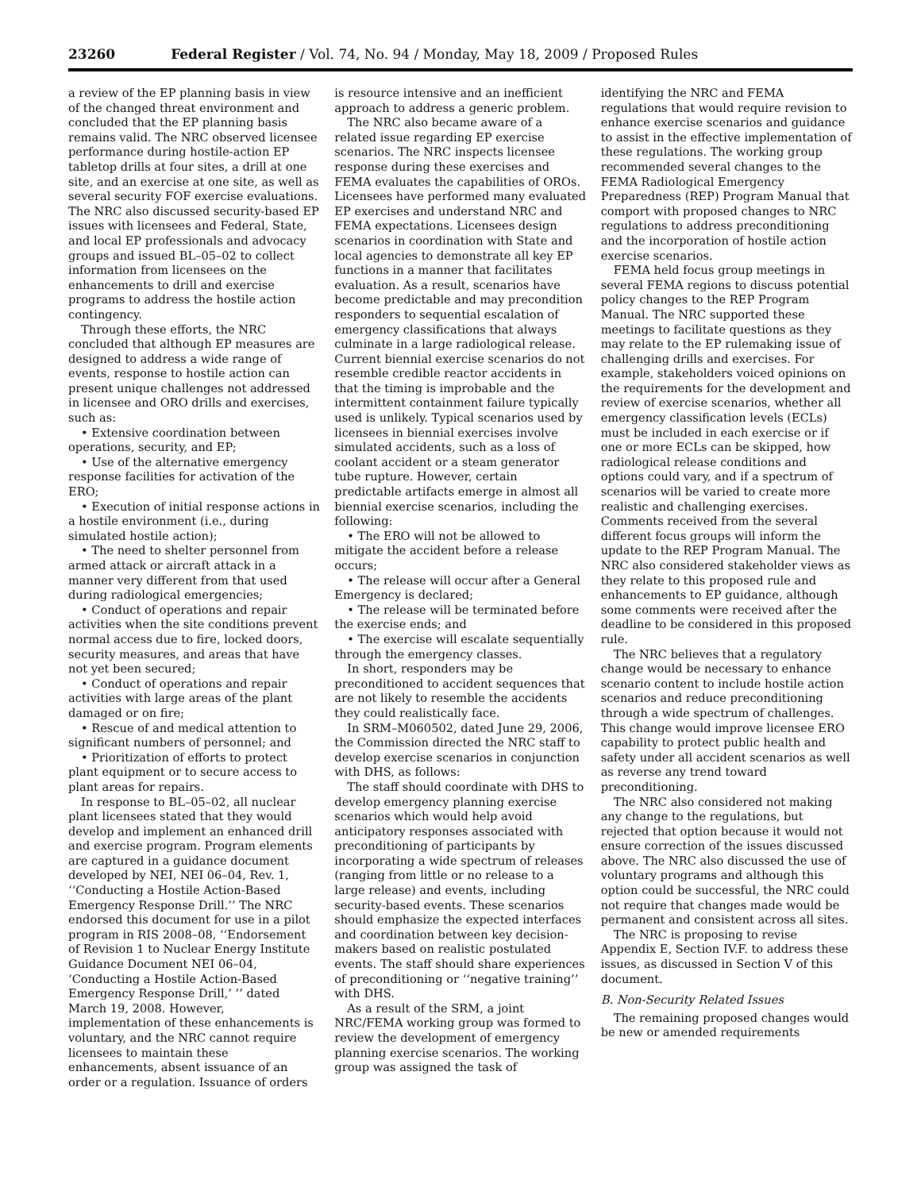23260 Federal Register / Vol. 74, No. 94 / Monday, May 18, 2009 / Proposed Rules
a review of the EP planning basis in view of the changed threat environment and concluded that the EP planning basis remains valid. The NRC observed licensee performance during hostile-action EP tabletop drills at four sites, a drill at one site, and an exercise at one site, as well as several security FOF exercise evaluations. The NRC also discussed security-based EP issues with licensees and Federal, State, and local EP professionals and advocacy groups and issued BL–05–02 to collect information from licensees on the enhancements to drill and exercise programs to address the hostile action contingency.
Through these efforts, the NRC concluded that although EP measures are designed to address a wide range of events, response to hostile action can present unique challenges not addressed in licensee and ORO drills and exercises, such as:
• Extensive coordination between operations, security, and EP;
• Use of the alternative emergency response facilities for activation of the ERO;
• Execution of initial response actions in a hostile environment (i.e., during simulated hostile action);
• The need to shelter personnel from armed attack or aircraft attack in a manner very different from that used during radiological emergencies;
• Conduct of operations and repair activities when the site conditions prevent normal access due to fire, locked doors, security measures, and areas that have not yet been secured;
• Conduct of operations and repair activities with large areas of the plant damaged or on fire;
• Rescue of and medical attention to significant numbers of personnel; and
• Prioritization of efforts to protect plant equipment or to secure access to plant areas for repairs.
In response to BL–05–02, all nuclear plant licensees stated that they would develop and implement an enhanced drill and exercise program. Program elements are captured in a guidance document developed by NEI, NEI 06–04, Rev. 1, ‘‘Conducting a Hostile Action-Based Emergency Response Drill.’’ The NRC endorsed this document for use in a pilot program in RIS 2008–08, ‘‘Endorsement of Revision 1 to Nuclear Energy Institute Guidance Document NEI 06–04, ‘Conducting a Hostile Action-Based Emergency Response Drill,’ ’’ dated March 19, 2008. However, implementation of these enhancements is voluntary, and the NRC cannot require licensees to maintain these enhancements, absent issuance of an order or a regulation. Issuance of orders
is resource intensive and an inefficient approach to address a generic problem.
The NRC also became aware of a related issue regarding EP exercise scenarios. The NRC inspects licensee response during these exercises and FEMA evaluates the capabilities of OROs. Licensees have performed many evaluated EP exercises and understand NRC and FEMA expectations. Licensees design scenarios in coordination with State and local agencies to demonstrate all key EP functions in a manner that facilitates evaluation. As a result, scenarios have become predictable and may precondition responders to sequential escalation of emergency classifications that always culminate in a large radiological release. Current biennial exercise scenarios do not resemble credible reactor accidents in that the timing is improbable and the intermittent containment failure typically used is unlikely. Typical scenarios used by licensees in biennial exercises involve simulated accidents, such as a loss of coolant accident or a steam generator tube rupture. However, certain predictable artifacts emerge in almost all biennial exercise scenarios, including the following:
• The ERO will not be allowed to mitigate the accident before a release occurs;
• The release will occur after a General Emergency is declared;
• The release will be terminated before the exercise ends; and
• The exercise will escalate sequentially through the emergency classes.
In short, responders may be preconditioned to accident sequences that are not likely to resemble the accidents they could realistically face.
In SRM–M060502, dated June 29, 2006, the Commission directed the NRC staff to develop exercise scenarios in conjunction with DHS, as follows:
The staff should coordinate with DHS to develop emergency planning exercise scenarios which would help avoid anticipatory responses associated with preconditioning of participants by incorporating a wide spectrum of releases (ranging from little or no release to a large release) and events, including security-based events. These scenarios should emphasize the expected interfaces and coordination between key decision-makers based on realistic postulated events. The staff should share experiences of preconditioning or ‘‘negative training’’ with DHS.
As a result of the SRM, a joint NRC/FEMA working group was formed to review the development of emergency planning exercise scenarios. The working group was assigned the task of
identifying the NRC and FEMA regulations that would require revision to enhance exercise scenarios and guidance to assist in the effective implementation of these regulations. The working group recommended several changes to the FEMA Radiological Emergency Preparedness (REP) Program Manual that comport with proposed changes to NRC regulations to address preconditioning and the incorporation of hostile action exercise scenarios.
FEMA held focus group meetings in several FEMA regions to discuss potential policy changes to the REP Program Manual. The NRC supported these meetings to facilitate questions as they may relate to the EP rulemaking issue of challenging drills and exercises. For example, stakeholders voiced opinions on the requirements for the development and review of exercise scenarios, whether all emergency classification levels (ECLs) must be included in each exercise or if one or more ECLs can be skipped, how radiological release conditions and options could vary, and if a spectrum of scenarios will be varied to create more realistic and challenging exercises. Comments received from the several different focus groups will inform the update to the REP Program Manual. The NRC also considered stakeholder views as they relate to this proposed rule and enhancements to EP guidance, although some comments were received after the deadline to be considered in this proposed rule.
The NRC believes that a regulatory change would be necessary to enhance scenario content to include hostile action scenarios and reduce preconditioning through a wide spectrum of challenges. This change would improve licensee ERO capability to protect public health and safety under all accident scenarios as well as reverse any trend toward preconditioning.
The NRC also considered not making any change to the regulations, but rejected that option because it would not ensure correction of the issues discussed above. The NRC also discussed the use of voluntary programs and although this option could be successful, the NRC could not require that changes made would be permanent and consistent across all sites.
The NRC is proposing to revise Appendix E, Section IV.F. to address these issues, as discussed in Section V of this document.
B. Non-Security Related Issues
The remaining proposed changes would be new or amended requirements